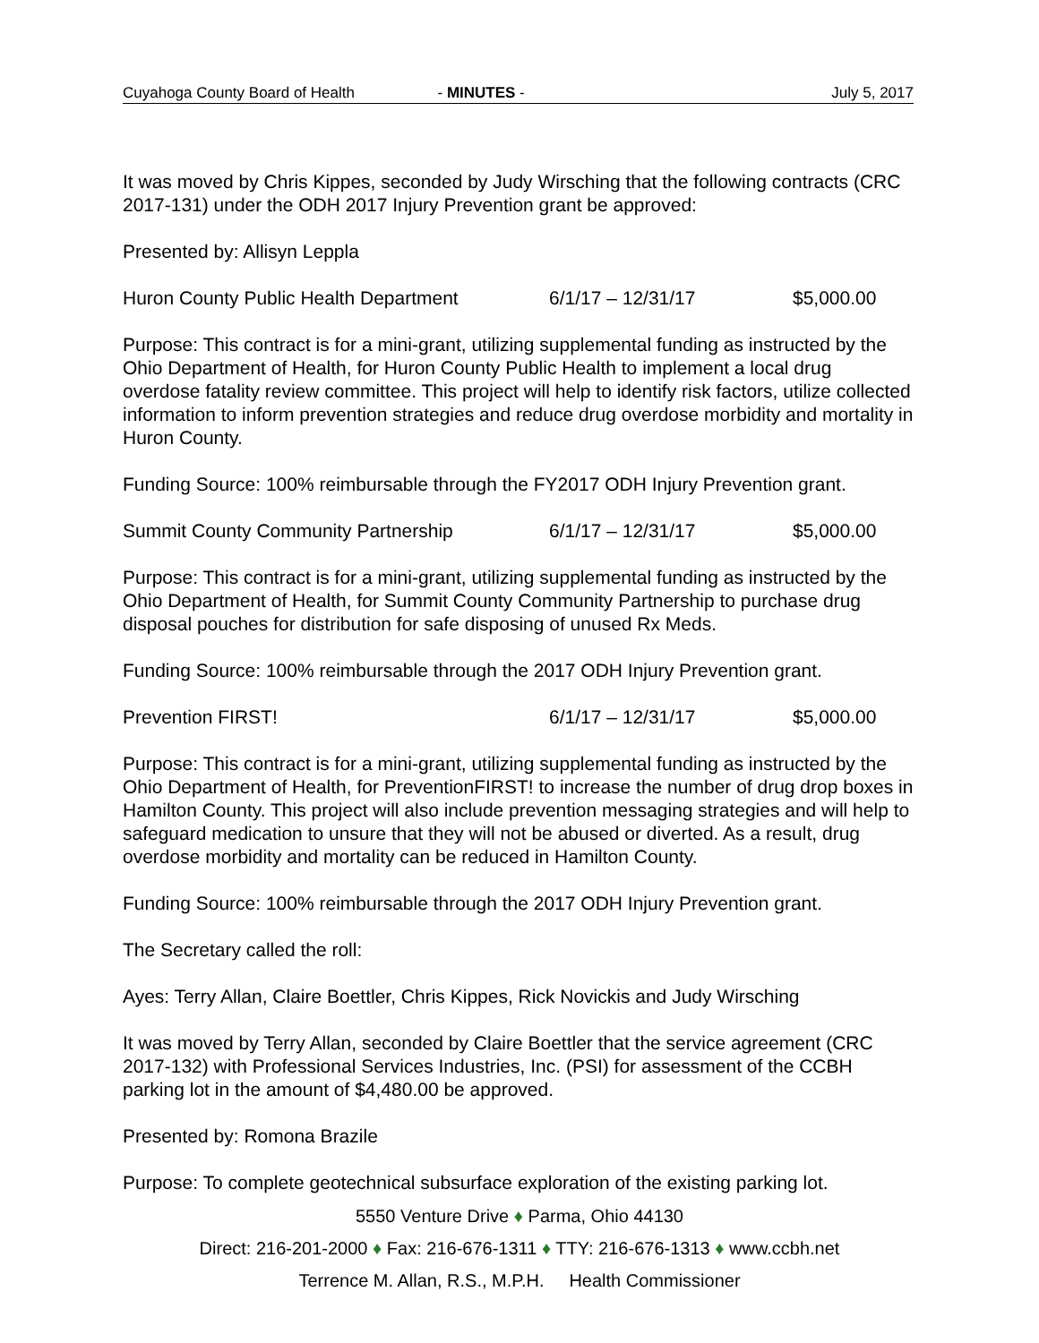Cuyahoga County Board of Health - MINUTES - July 5, 2017
It was moved by Chris Kippes, seconded by Judy Wirsching that the following contracts (CRC 2017-131) under the ODH 2017 Injury Prevention grant be approved:
Presented by: Allisyn Leppla
Huron County Public Health Department 6/1/17 – 12/31/17 $5,000.00
Purpose: This contract is for a mini-grant, utilizing supplemental funding as instructed by the Ohio Department of Health, for Huron County Public Health to implement a local drug overdose fatality review committee. This project will help to identify risk factors, utilize collected information to inform prevention strategies and reduce drug overdose morbidity and mortality in Huron County.
Funding Source: 100% reimbursable through the FY2017 ODH Injury Prevention grant.
Summit County Community Partnership 6/1/17 – 12/31/17 $5,000.00
Purpose: This contract is for a mini-grant, utilizing supplemental funding as instructed by the Ohio Department of Health, for Summit County Community Partnership to purchase drug disposal pouches for distribution for safe disposing of unused Rx Meds.
Funding Source: 100% reimbursable through the 2017 ODH Injury Prevention grant.
Prevention FIRST! 6/1/17 – 12/31/17 $5,000.00
Purpose: This contract is for a mini-grant, utilizing supplemental funding as instructed by the Ohio Department of Health, for PreventionFIRST! to increase the number of drug drop boxes in Hamilton County. This project will also include prevention messaging strategies and will help to safeguard medication to unsure that they will not be abused or diverted. As a result, drug overdose morbidity and mortality can be reduced in Hamilton County.
Funding Source: 100% reimbursable through the 2017 ODH Injury Prevention grant.
The Secretary called the roll:
Ayes: Terry Allan, Claire Boettler, Chris Kippes, Rick Novickis and Judy Wirsching
It was moved by Terry Allan, seconded by Claire Boettler that the service agreement (CRC 2017-132) with Professional Services Industries, Inc. (PSI) for assessment of the CCBH parking lot in the amount of $4,480.00 be approved.
Presented by: Romona Brazile
Purpose: To complete geotechnical subsurface exploration of the existing parking lot.
5550 Venture Drive ♦ Parma, Ohio 44130
Direct: 216-201-2000 ♦ Fax: 216-676-1311 ♦ TTY: 216-676-1313 ♦ www.ccbh.net
Terrence M. Allan, R.S., M.P.H. Health Commissioner